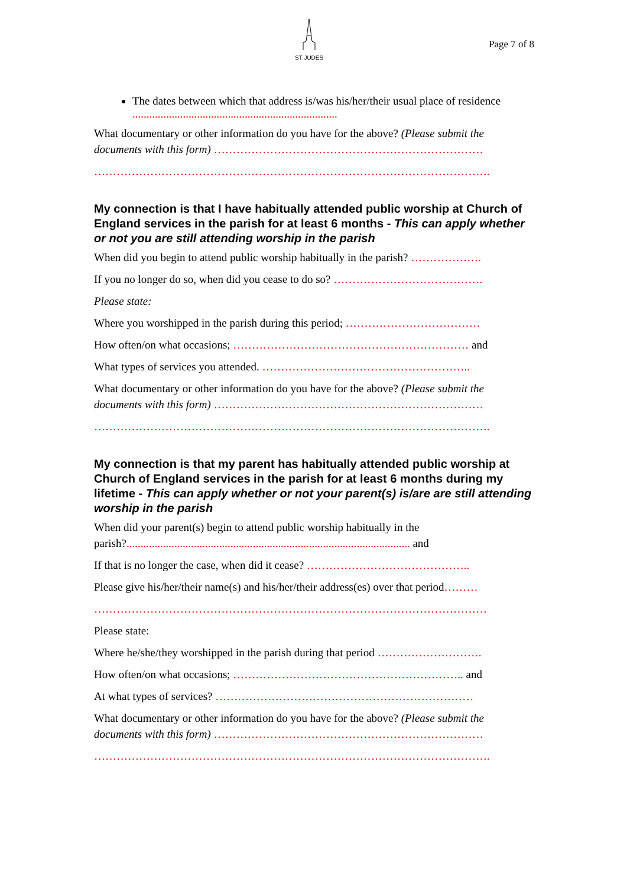ST JUDES
Page 7 of 8
The dates between which that address is/was his/her/their usual place of residence .........................................................................
What documentary or other information do you have for the above? (Please submit the documents with this form) ………………………………………………………………
…………………………………………………………………………………………….
My connection is that I have habitually attended public worship at Church of England services in the parish for at least 6 months - This can apply whether or not you are still attending worship in the parish
When did you begin to attend public worship habitually in the parish? ……………….
If you no longer do so, when did you cease to do so? ………………………………….
Please state:
Where you worshipped in the parish during this period; ………………………………
How often/on what occasions; ……………………………………………………… and
What types of services you attended. ………………………………………………..
What documentary or other information do you have for the above? (Please submit the documents with this form) ………………………………………………………………
…………………………………………………………………………………………….
My connection is that my parent has habitually attended public worship at Church of England services in the parish for at least 6 months during my lifetime - This can apply whether or not your parent(s) is/are are still attending worship in the parish
When did your parent(s) begin to attend public worship habitually in the parish?..................................................................................................... and
If that is no longer the case, when did it cease? ……………………………………..
Please give his/her/their name(s) and his/her/their address(es) over that period………
……………………………………………………………………………………………
Please state:
Where he/she/they worshipped in the parish during that period ……………………….
How often/on what occasions; …………………………………………………….. and
At what types of services? ……………………………………………………………
What documentary or other information do you have for the above? (Please submit the documents with this form) ………………………………………………………………
…………………………………………………………………………………………….